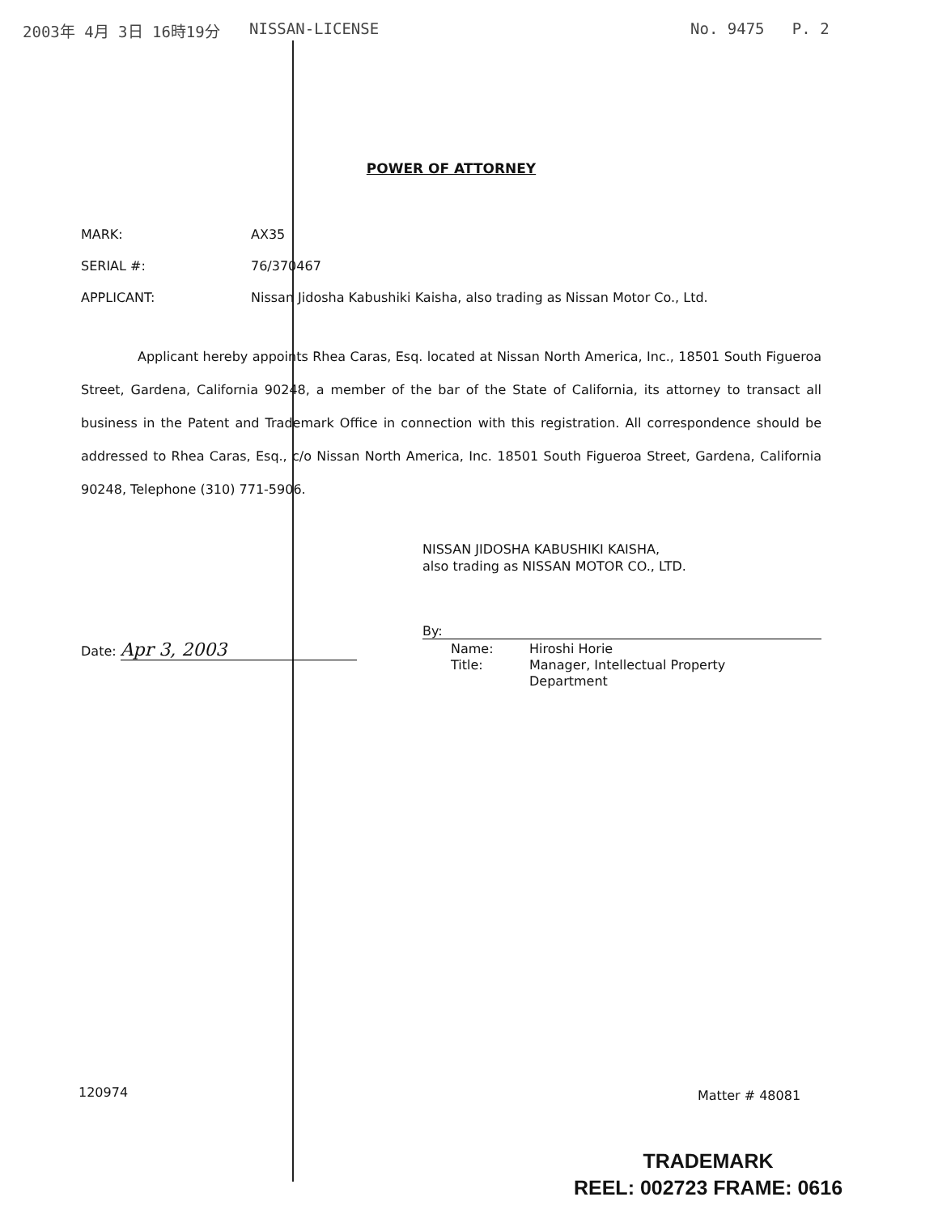2003年 4月 3日 16時19分 NISSAN-LICENSE No. 9475 P. 2
POWER OF ATTORNEY
MARK: AX35
SERIAL #: 76/370467
APPLICANT: Nissan Jidosha Kabushiki Kaisha, also trading as Nissan Motor Co., Ltd.
Applicant hereby appoints Rhea Caras, Esq. located at Nissan North America, Inc., 18501 South Figueroa Street, Gardena, California 90248, a member of the bar of the State of California, its attorney to transact all business in the Patent and Trademark Office in connection with this registration. All correspondence should be addressed to Rhea Caras, Esq., c/o Nissan North America, Inc. 18501 South Figueroa Street, Gardena, California 90248, Telephone (310) 771-5906.
NISSAN JIDOSHA KABUSHIKI KAISHA,
also trading as NISSAN MOTOR CO., LTD.
By:
Name:
Title:
Hiroshi Horie
Manager, Intellectual Property
Department
Date: Apr 3, 2003
120974 Matter # 48081
TRADEMARK
REEL: 002723 FRAME: 0616